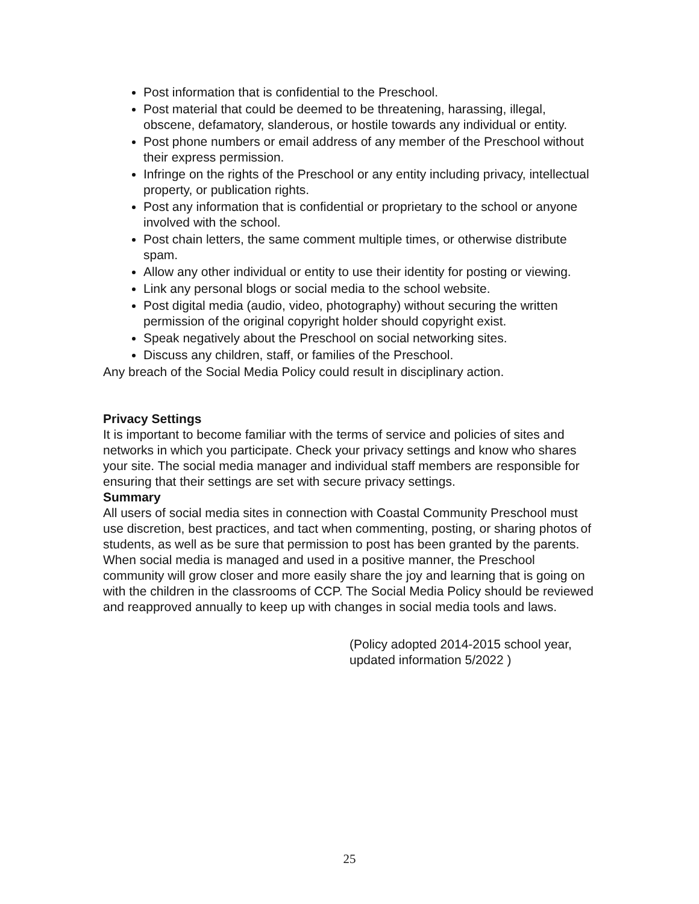Post information that is confidential to the Preschool.
Post material that could be deemed to be threatening, harassing, illegal, obscene, defamatory, slanderous, or hostile towards any individual or entity.
Post phone numbers or email address of any member of the Preschool without their express permission.
Infringe on the rights of the Preschool or any entity including privacy, intellectual property, or publication rights.
Post any information that is confidential or proprietary to the school or anyone involved with the school.
Post chain letters, the same comment multiple times, or otherwise distribute spam.
Allow any other individual or entity to use their identity for posting or viewing.
Link any personal blogs or social media to the school website.
Post digital media (audio, video, photography) without securing the written permission of the original copyright holder should copyright exist.
Speak negatively about the Preschool on social networking sites.
Discuss any children, staff, or families of the Preschool.
Any breach of the Social Media Policy could result in disciplinary action.
Privacy Settings
It is important to become familiar with the terms of service and policies of sites and networks in which you participate. Check your privacy settings and know who shares your site. The social media manager and individual staff members are responsible for ensuring that their settings are set with secure privacy settings.
Summary
All users of social media sites in connection with Coastal Community Preschool must use discretion, best practices, and tact when commenting, posting, or sharing photos of students, as well as be sure that permission to post has been granted by the parents. When social media is managed and used in a positive manner, the Preschool community will grow closer and more easily share the joy and learning that is going on with the children in the classrooms of CCP. The Social Media Policy should be reviewed and reapproved annually to keep up with changes in social media tools and laws.
(Policy adopted 2014-2015 school year,
updated information 5/2022 )
25